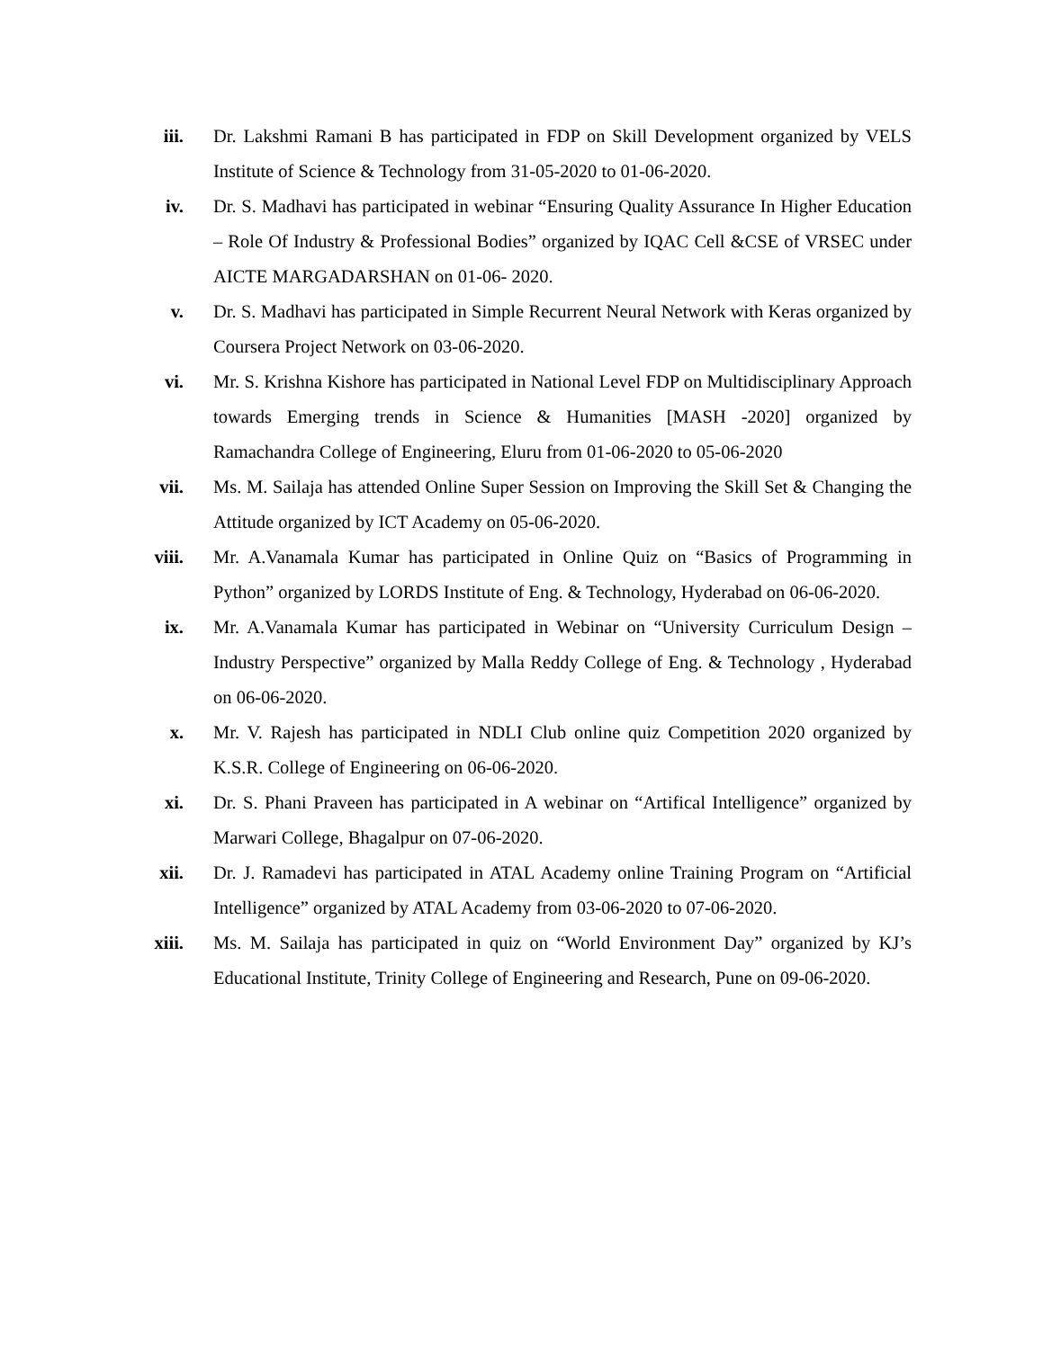iii. Dr. Lakshmi Ramani B has participated in FDP on Skill Development organized by VELS Institute of Science & Technology from 31-05-2020 to 01-06-2020.
iv. Dr. S. Madhavi has participated in webinar “Ensuring Quality Assurance In Higher Education – Role Of Industry & Professional Bodies” organized by IQAC Cell &CSE of VRSEC under AICTE MARGADARSHAN on 01-06- 2020.
v. Dr. S. Madhavi has participated in Simple Recurrent Neural Network with Keras organized by Coursera Project Network on 03-06-2020.
vi. Mr. S. Krishna Kishore has participated in National Level FDP on Multidisciplinary Approach towards Emerging trends in Science & Humanities [MASH -2020] organized by Ramachandra College of Engineering, Eluru from 01-06-2020 to 05-06-2020
vii. Ms. M. Sailaja has attended Online Super Session on Improving the Skill Set & Changing the Attitude organized by ICT Academy on 05-06-2020.
viii. Mr. A.Vanamala Kumar has participated in Online Quiz on “Basics of Programming in Python” organized by LORDS Institute of Eng. & Technology, Hyderabad on 06-06-2020.
ix. Mr. A.Vanamala Kumar has participated in Webinar on “University Curriculum Design –Industry Perspective” organized by Malla Reddy College of Eng. & Technology , Hyderabad on 06-06-2020.
x. Mr. V. Rajesh has participated in NDLI Club online quiz Competition 2020 organized by K.S.R. College of Engineering on 06-06-2020.
xi. Dr. S. Phani Praveen has participated in A webinar on “Artifical Intelligence” organized by Marwari College, Bhagalpur on 07-06-2020.
xii. Dr. J. Ramadevi has participated in ATAL Academy online Training Program on “Artificial Intelligence” organized by ATAL Academy from 03-06-2020 to 07-06-2020.
xiii. Ms. M. Sailaja has participated in quiz on “World Environment Day” organized by KJ’s Educational Institute, Trinity College of Engineering and Research, Pune on 09-06-2020.